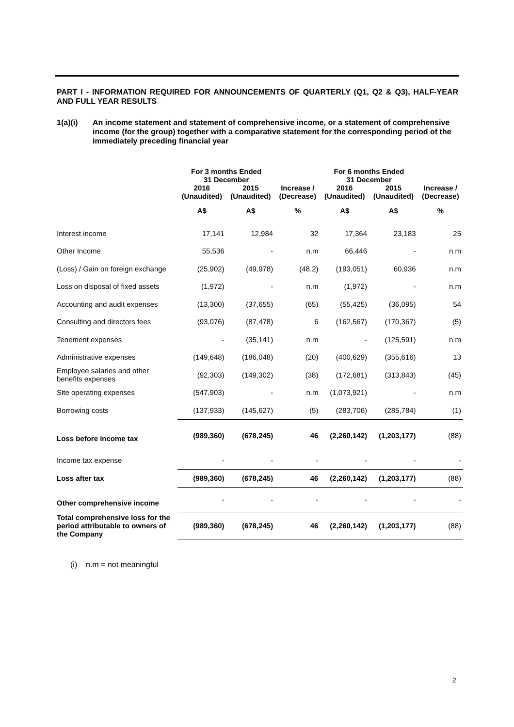PART I - INFORMATION REQUIRED FOR ANNOUNCEMENTS OF QUARTERLY (Q1, Q2 & Q3), HALF-YEAR AND FULL YEAR RESULTS
1(a)(i) An income statement and statement of comprehensive income, or a statement of comprehensive income (for the group) together with a comparative statement for the corresponding period of the immediately preceding financial year
| | For 3 months Ended 31 December | | | For 6 months Ended 31 December | | |
| --- | --- | --- | --- | --- | --- | --- |
| | 2016 | 2015 | Increase / | 2016 | 2015 | Increase / |
| | (Unaudited) | (Unaudited) | (Decrease) | (Unaudited) | (Unaudited) | (Decrease) |
| | A$ | A$ | % | A$ | A$ | % |
| Interest income | 17,141 | 12,984 | 32 | 17,364 | 23,183 | 25 |
| Other Income | 55,536 | - | n.m | 66,446 | - | n.m |
| (Loss) / Gain on foreign exchange | (25,902) | (49,978) | (48.2) | (193,051) | 60,936 | n.m |
| Loss on disposal of fixed assets | (1,972) | - | n.m | (1,972) | - | n.m |
| Accounting and audit expenses | (13,300) | (37,655) | (65) | (55,425) | (36,095) | 54 |
| Consulting and directors fees | (93,076) | (87,478) | 6 | (162,567) | (170,367) | (5) |
| Tenement expenses | - | (35,141) | n.m | - | (125,591) | n.m |
| Administrative expenses | (149,648) | (186,048) | (20) | (400,629) | (355,616) | 13 |
| Employee salaries and other benefits expenses | (92,303) | (149,302) | (38) | (172,681) | (313,843) | (45) |
| Site operating expenses | (547,903) | - | n.m | (1,073,921) | - | n.m |
| Borrowing costs | (137,933) | (145,627) | (5) | (283,706) | (285,784) | (1) |
| Loss before income tax | (989,360) | (678,245) | 46 | (2,260,142) | (1,203,177) | (88) |
| Income tax expense | - | - | - | - | - | - |
| Loss after tax | (989,360) | (678,245) | 46 | (2,260,142) | (1,203,177) | (88) |
| Other comprehensive income | - | - | - | - | - | - |
| Total comprehensive loss for the period attributable to owners of the Company | (989,360) | (678,245) | 46 | (2,260,142) | (1,203,177) | (88) |
(i) n.m = not meaningful
2